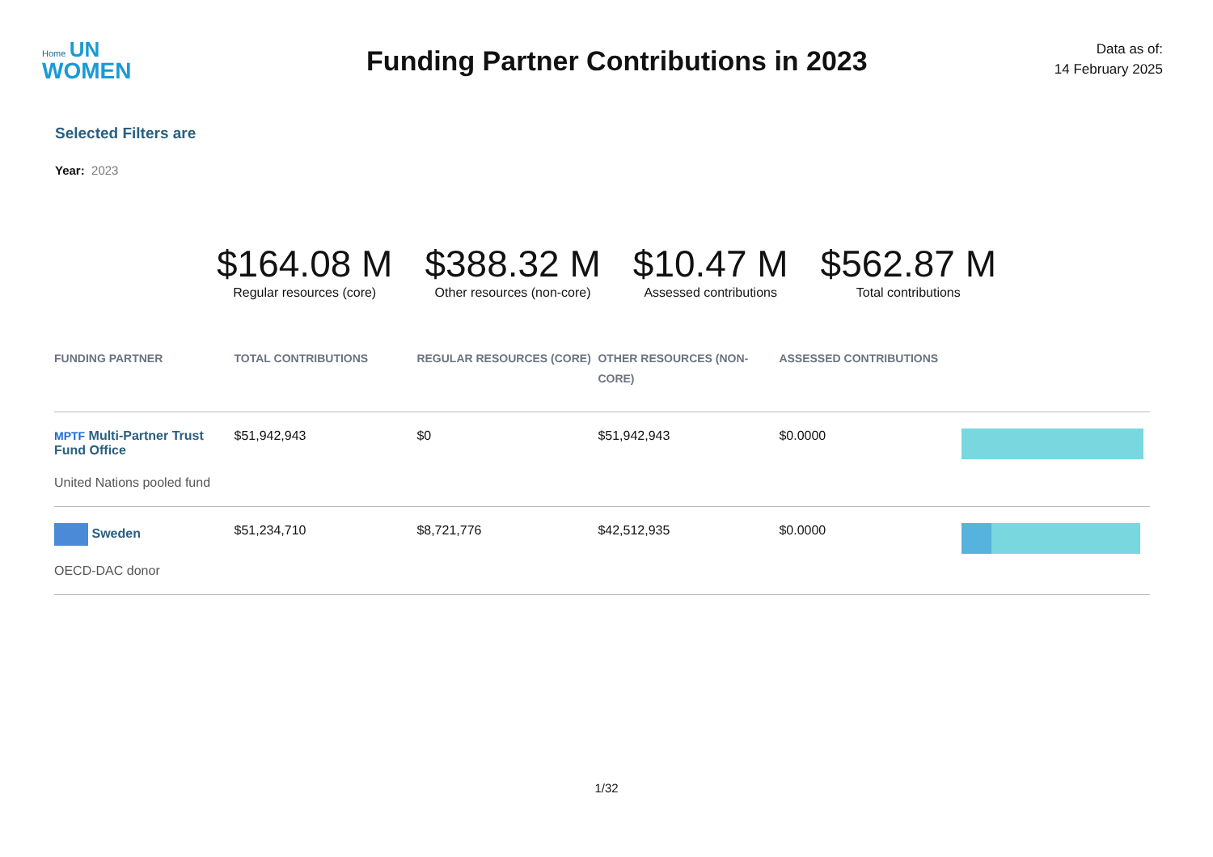Home UN
WOMEN
Funding Partner Contributions in 2023
Data as of:
14 February 2025
Selected Filters are
Year: 2023
$164.08 M
Regular resources (core)
$388.32 M
Other resources (non-core)
$10.47 M
Assessed contributions
$562.87 M
Total contributions
| FUNDING PARTNER | TOTAL CONTRIBUTIONS | REGULAR RESOURCES (CORE) | OTHER RESOURCES (NON-CORE) | ASSESSED CONTRIBUTIONS | |
| --- | --- | --- | --- | --- | --- |
| MPTF Multi-Partner Trust Fund Office United Nations pooled fund | $51,942,943 | $0 | $51,942,943 | $0.0000 | |
| Sweden OECD-DAC donor | $51,234,710 | $8,721,776 | $42,512,935 | $0.0000 | |
1/32